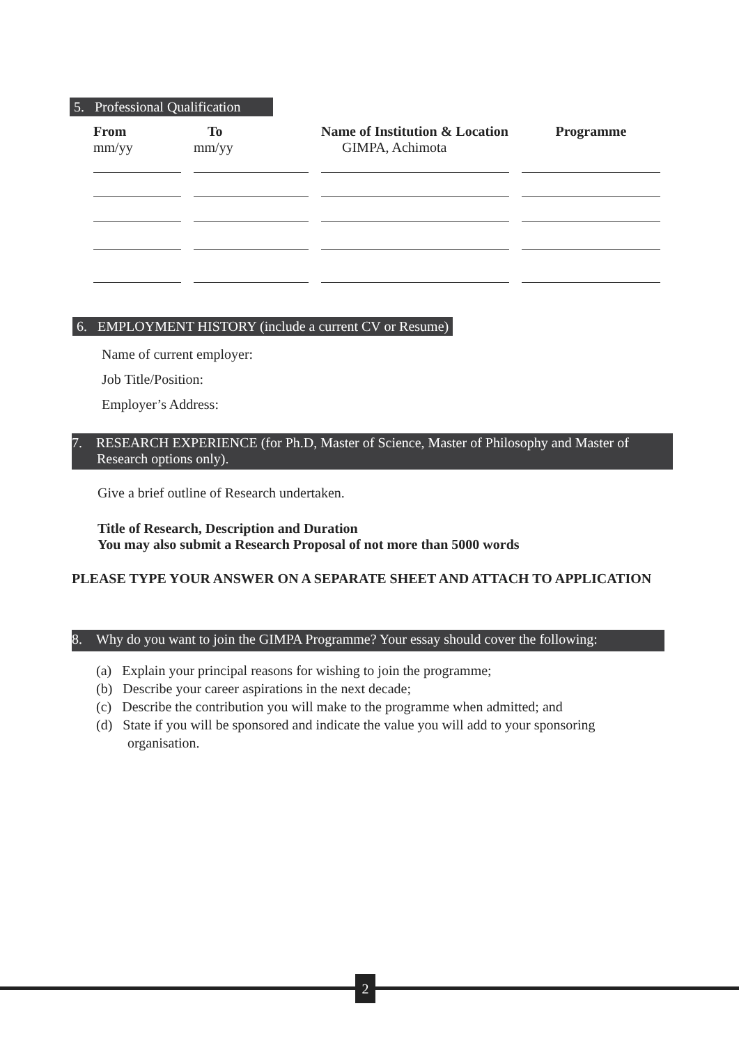5. Professional Qualification
| From mm/yy | To mm/yy | Name of Institution & Location GIMPA, Achimota | Programme |
| --- | --- | --- | --- |
6. EMPLOYMENT HISTORY (include a current CV or Resume)
Name of current employer:
Job Title/Position:
Employer’s Address:
7. RESEARCH EXPERIENCE (for Ph.D, Master of Science, Master of Philosophy and Master of Research options only).
Give a brief outline of Research undertaken.
Title of Research, Description and Duration
You may also submit a Research Proposal of not more than 5000 words
PLEASE TYPE YOUR ANSWER ON A SEPARATE SHEET AND ATTACH TO APPLICATION
8. Why do you want to join the GIMPA Programme? Your essay should cover the following:
(a) Explain your principal reasons for wishing to join the programme;
(b) Describe your career aspirations in the next decade;
(c) Describe the contribution you will make to the programme when admitted; and
(d) State if you will be sponsored and indicate the value you will add to your sponsoring
organisation.
2